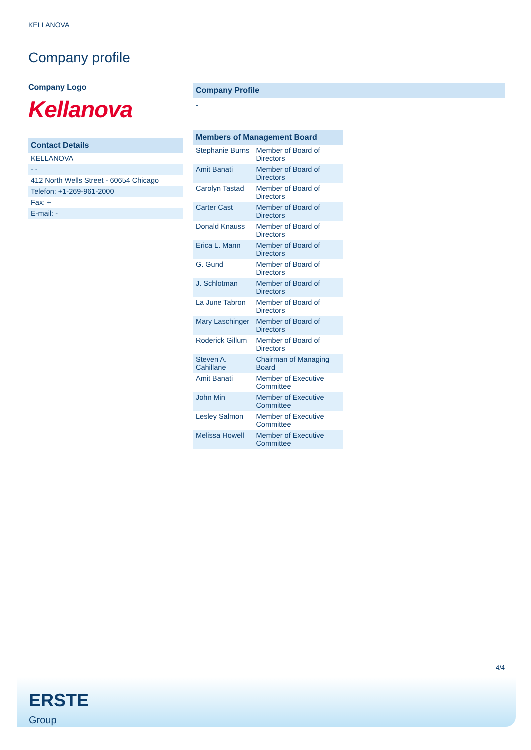KELLANOVA
Company profile
Company Logo
Kellanova
| Contact Details |
| --- |
| KELLANOVA |
| - - |
| 412 North Wells Street - 60654 Chicago |
| Telefon: +1-269-961-2000 |
| Fax: + |
| E-mail: - |
Company Profile
-
| Members of Management Board | |
| --- | --- |
| Stephanie Burns | Member of Board of Directors |
| Amit Banati | Member of Board of Directors |
| Carolyn Tastad | Member of Board of Directors |
| Carter Cast | Member of Board of Directors |
| Donald Knauss | Member of Board of Directors |
| Erica L. Mann | Member of Board of Directors |
| G. Gund | Member of Board of Directors |
| J. Schlotman | Member of Board of Directors |
| La June Tabron | Member of Board of Directors |
| Mary Laschinger | Member of Board of Directors |
| Roderick Gillum | Member of Board of Directors |
| Steven A. Cahillane | Chairman of Managing Board |
| Amit Banati | Member of Executive Committee |
| John Min | Member of Executive Committee |
| Lesley Salmon | Member of Executive Committee |
| Melissa Howell | Member of Executive Committee |
4/4
ERSTE
Group